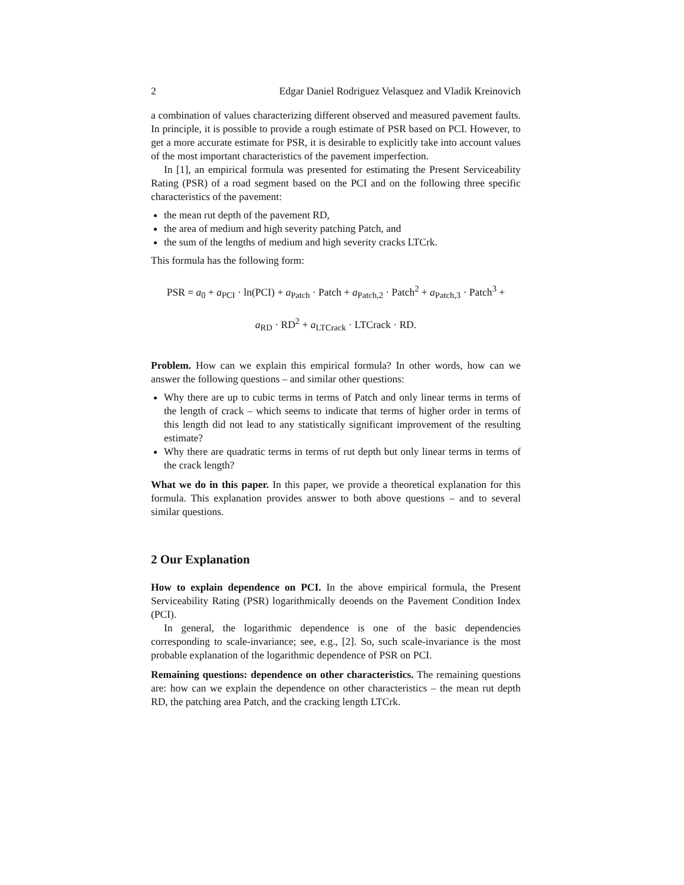2 Edgar Daniel Rodriguez Velasquez and Vladik Kreinovich
a combination of values characterizing different observed and measured pavement faults. In principle, it is possible to provide a rough estimate of PSR based on PCI. However, to get a more accurate estimate for PSR, it is desirable to explicitly take into account values of the most important characteristics of the pavement imperfection.
In [1], an empirical formula was presented for estimating the Present Serviceability Rating (PSR) of a road segment based on the PCI and on the following three specific characteristics of the pavement:
the mean rut depth of the pavement RD,
the area of medium and high severity patching Patch, and
the sum of the lengths of medium and high severity cracks LTCrk.
This formula has the following form:
PSR = a<sub>0</sub> + a<sub>PCI</sub> · ln(PCI) + a<sub>Patch</sub> · Patch + a<sub>Patch,2</sub> · Patch<sup>2</sup> + a<sub>Patch,3</sub> · Patch<sup>3</sup> +
a<sub>RD</sub> · RD<sup>2</sup> + a<sub>LTCrack</sub> · LTCrack · RD.
Problem. How can we explain this empirical formula? In other words, how can we answer the following questions – and similar other questions:
Why there are up to cubic terms in terms of Patch and only linear terms in terms of the length of crack – which seems to indicate that terms of higher order in terms of this length did not lead to any statistically significant improvement of the resulting estimate?
Why there are quadratic terms in terms of rut depth but only linear terms in terms of the crack length?
What we do in this paper. In this paper, we provide a theoretical explanation for this formula. This explanation provides answer to both above questions – and to several similar questions.
2 Our Explanation
How to explain dependence on PCI. In the above empirical formula, the Present Serviceability Rating (PSR) logarithmically deoends on the Pavement Condition Index (PCI).
In general, the logarithmic dependence is one of the basic dependencies corresponding to scale-invariance; see, e.g., [2]. So, such scale-invariance is the most probable explanation of the logarithmic dependence of PSR on PCI.
Remaining questions: dependence on other characteristics. The remaining questions are: how can we explain the dependence on other characteristics – the mean rut depth RD, the patching area Patch, and the cracking length LTCrk.